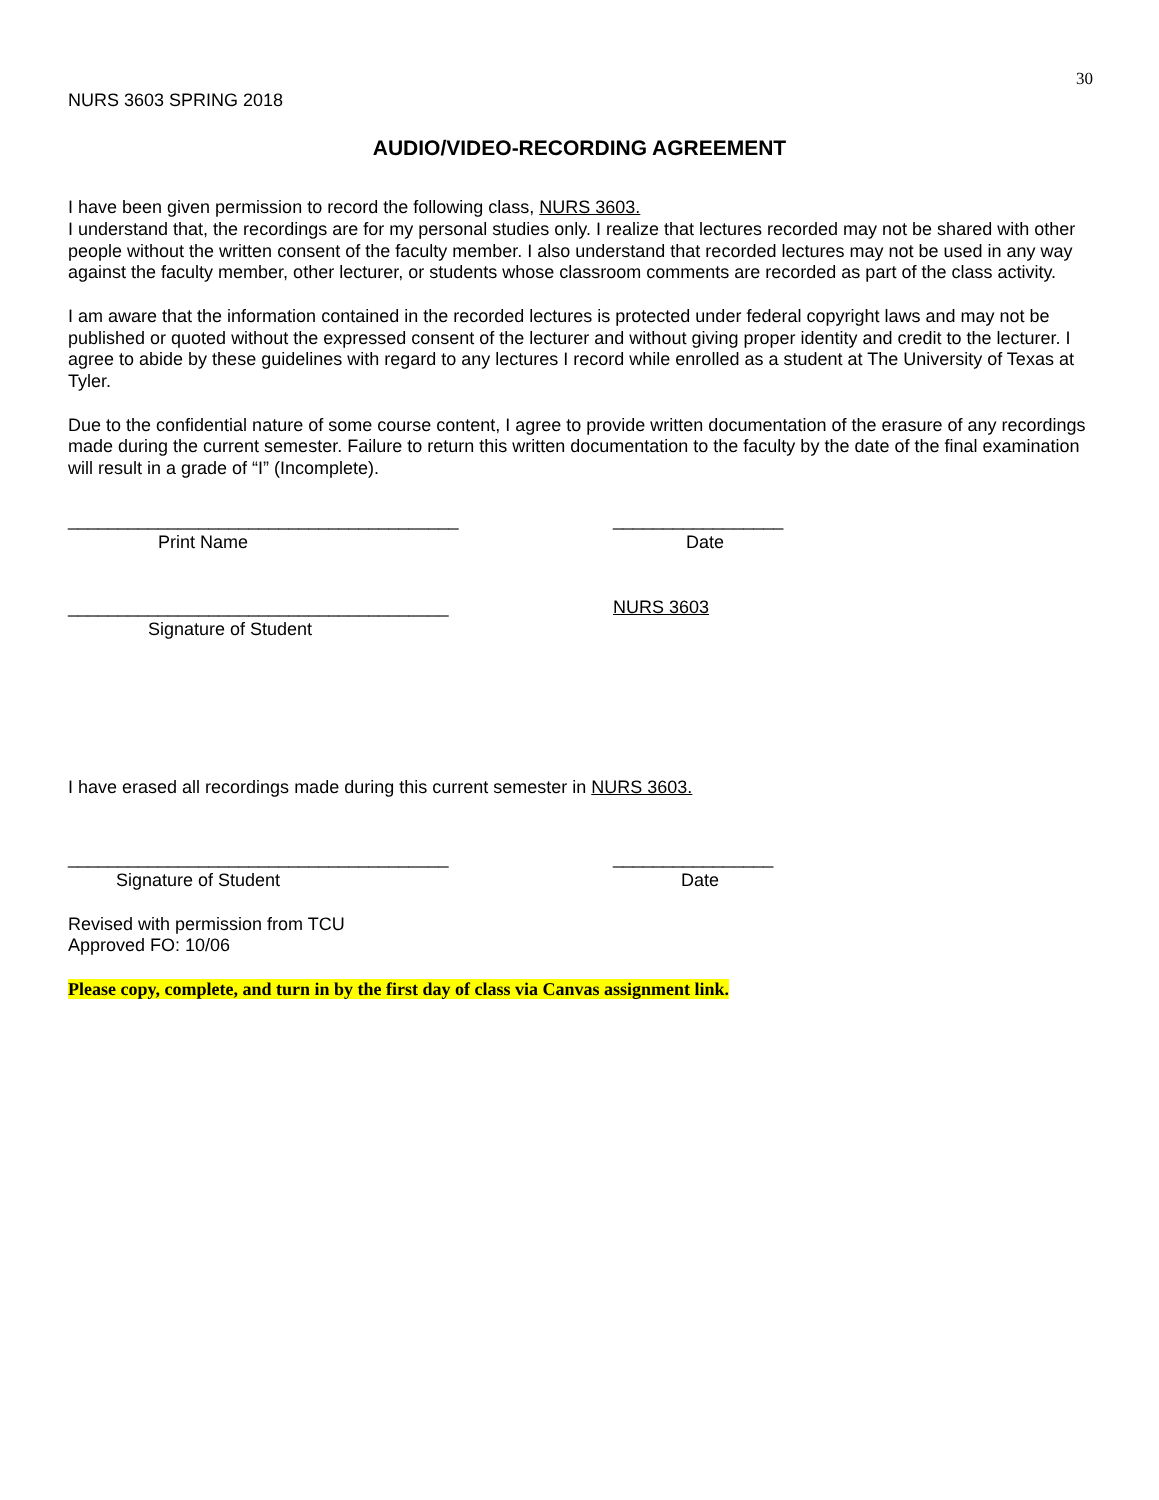30
NURS 3603 SPRING 2018
AUDIO/VIDEO-RECORDING AGREEMENT
I have been given permission to record the following class, NURS 3603.
I understand that, the recordings are for my personal studies only. I realize that lectures recorded may not be shared with other people without the written consent of the faculty member. I also understand that recorded lectures may not be used in any way against the faculty member, other lecturer, or students whose classroom comments are recorded as part of the class activity.
I am aware that the information contained in the recorded lectures is protected under federal copyright laws and may not be published or quoted without the expressed consent of the lecturer and without giving proper identity and credit to the lecturer. I agree to abide by these guidelines with regard to any lectures I record while enrolled as a student at The University of Texas at Tyler.
Due to the confidential nature of some course content, I agree to provide written documentation of the erasure of any recordings made during the current semester. Failure to return this written documentation to the faculty by the date of the final examination will result in a grade of “I” (Incomplete).
_______________________________________
Print Name
_________________
Date
______________________________________
Signature of Student
NURS 3603
I have erased all recordings made during this current semester in NURS 3603.
______________________________________
Signature of Student
________________
Date
Revised with permission from TCU
Approved FO: 10/06
Please copy, complete, and turn in by the first day of class via Canvas assignment link.